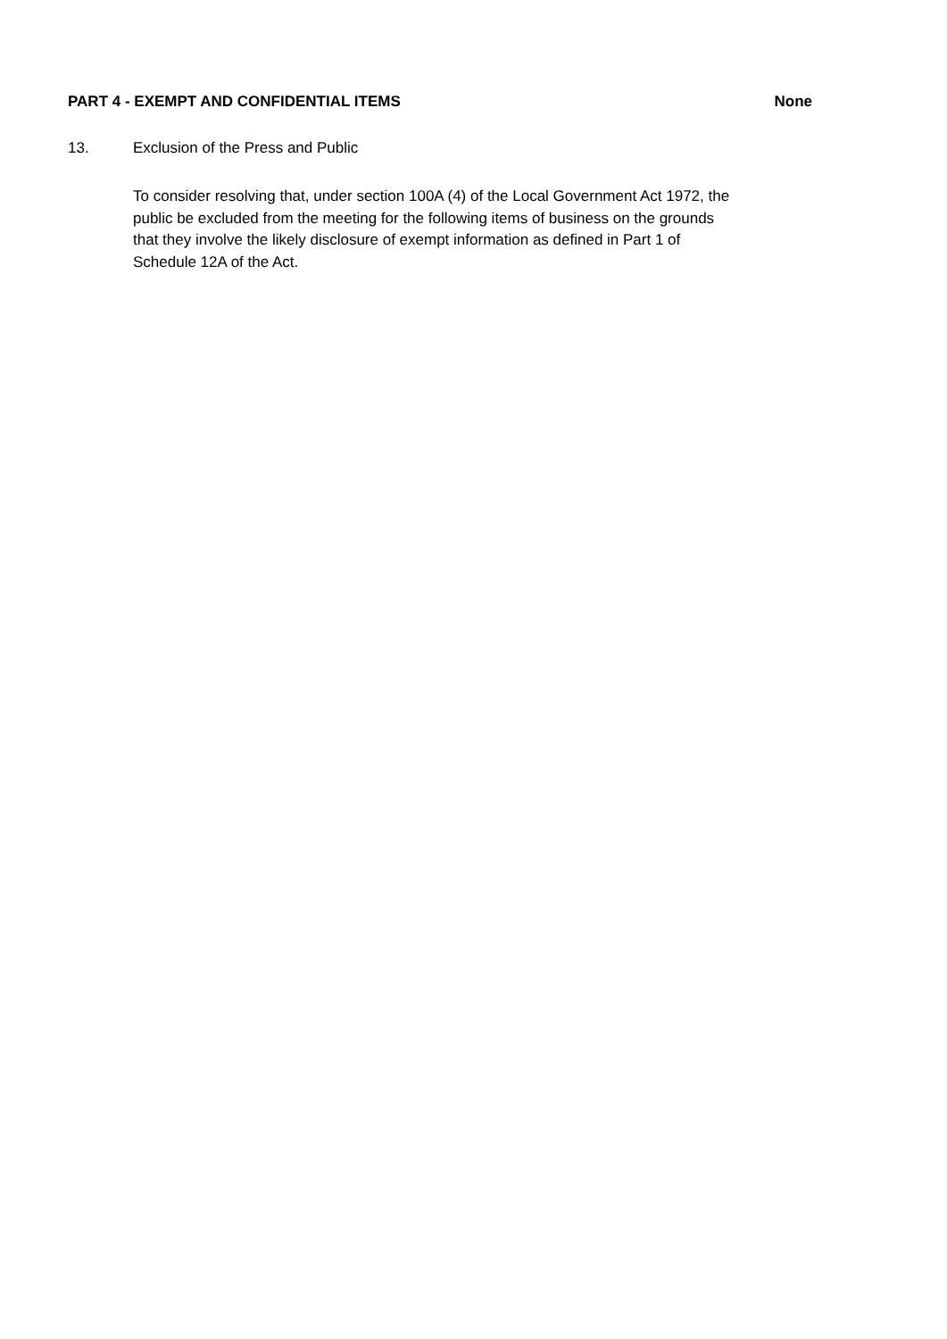PART 4 - EXEMPT AND CONFIDENTIAL ITEMS None
13. Exclusion of the Press and Public
To consider resolving that, under section 100A (4) of the Local Government Act 1972, the public be excluded from the meeting for the following items of business on the grounds that they involve the likely disclosure of exempt information as defined in Part 1 of Schedule 12A of the Act.